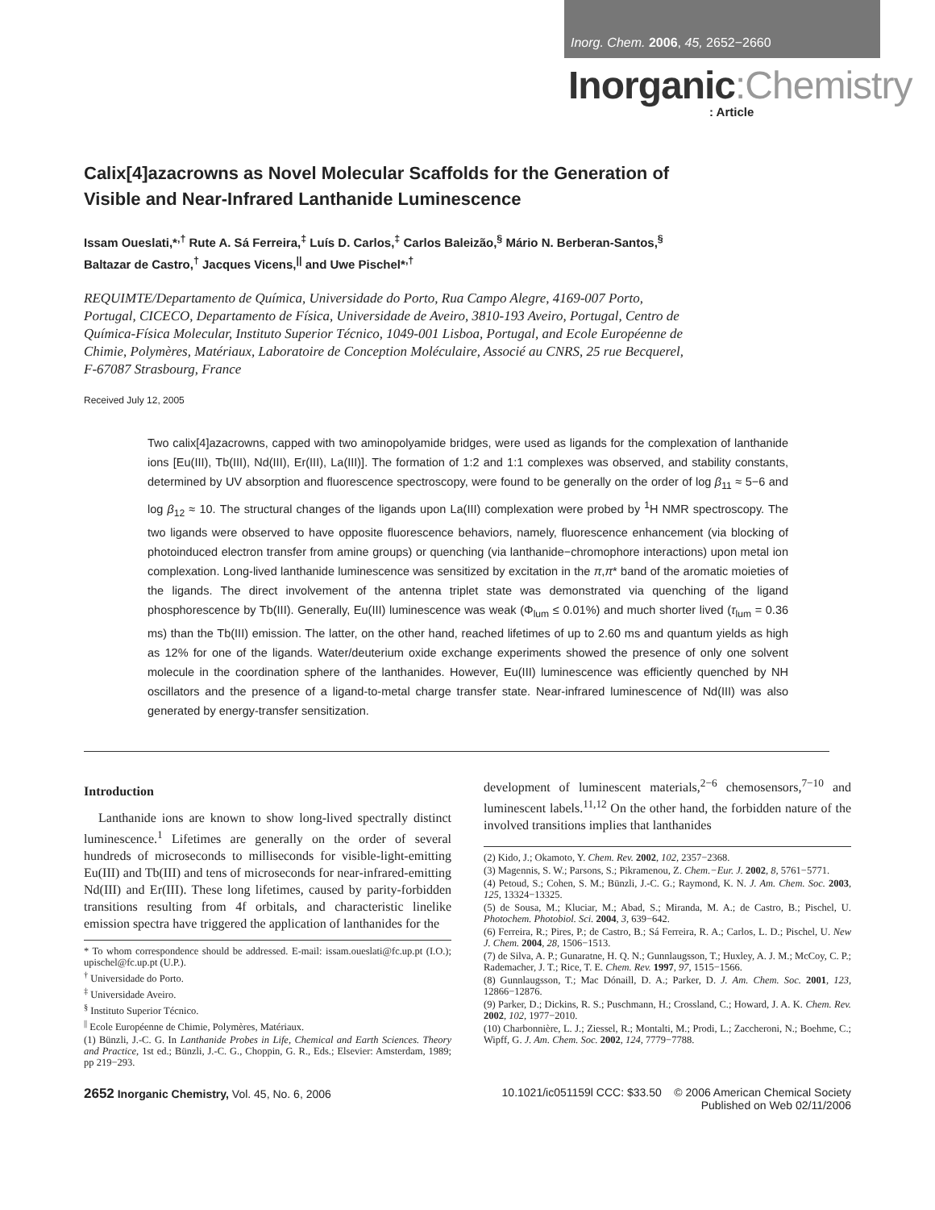Inorg. Chem. 2006, 45, 2652−2660
Inorganic:Chemistry
: Article
Calix[4]azacrowns as Novel Molecular Scaffolds for the Generation of Visible and Near-Infrared Lanthanide Luminescence
Issam Oueslati,*<sup>,†</sup> Rute A. Sá Ferreira,<sup>‡</sup> Luís D. Carlos,<sup>‡</sup> Carlos Baleizão,<sup>§</sup> Mário N. Berberan-Santos,<sup>§</sup> Baltazar de Castro,<sup>†</sup> Jacques Vicens,<sup>||</sup> and Uwe Pischel*<sup>,†</sup>
REQUIMTE/Departamento de Química, Universidade do Porto, Rua Campo Alegre, 4169-007 Porto, Portugal, CICECO, Departamento de Física, Universidade de Aveiro, 3810-193 Aveiro, Portugal, Centro de Química-Física Molecular, Instituto Superior Técnico, 1049-001 Lisboa, Portugal, and Ecole Européenne de Chimie, Polymères, Matériaux, Laboratoire de Conception Moléculaire, Associé au CNRS, 25 rue Becquerel, F-67087 Strasbourg, France
Received July 12, 2005
Two calix[4]azacrowns, capped with two aminopolyamide bridges, were used as ligands for the complexation of lanthanide ions [Eu(III), Tb(III), Nd(III), Er(III), La(III)]. The formation of 1:2 and 1:1 complexes was observed, and stability constants, determined by UV absorption and fluorescence spectroscopy, were found to be generally on the order of log β<sub>11</sub> ≈ 5−6 and log β<sub>12</sub> ≈ 10. The structural changes of the ligands upon La(III) complexation were probed by <sup>1</sup>H NMR spectroscopy. The two ligands were observed to have opposite fluorescence behaviors, namely, fluorescence enhancement (via blocking of photoinduced electron transfer from amine groups) or quenching (via lanthanide−chromophore interactions) upon metal ion complexation. Long-lived lanthanide luminescence was sensitized by excitation in the π,π* band of the aromatic moieties of the ligands. The direct involvement of the antenna triplet state was demonstrated via quenching of the ligand phosphorescence by Tb(III). Generally, Eu(III) luminescence was weak (Φ<sub>lum</sub> ≤ 0.01%) and much shorter lived (τ<sub>lum</sub> = 0.36 ms) than the Tb(III) emission. The latter, on the other hand, reached lifetimes of up to 2.60 ms and quantum yields as high as 12% for one of the ligands. Water/deuterium oxide exchange experiments showed the presence of only one solvent molecule in the coordination sphere of the lanthanides. However, Eu(III) luminescence was efficiently quenched by NH oscillators and the presence of a ligand-to-metal charge transfer state. Near-infrared luminescence of Nd(III) was also generated by energy-transfer sensitization.
Introduction
Lanthanide ions are known to show long-lived spectrally distinct luminescence.<sup>1</sup> Lifetimes are generally on the order of several hundreds of microseconds to milliseconds for visible-light-emitting Eu(III) and Tb(III) and tens of microseconds for near-infrared-emitting Nd(III) and Er(III). These long lifetimes, caused by parity-forbidden transitions resulting from 4f orbitals, and characteristic linelike emission spectra have triggered the application of lanthanides for the
* To whom correspondence should be addressed. E-mail: issam.oueslati@fc.up.pt (I.O.); upischel@fc.up.pt (U.P.).
<sup>†</sup> Universidade do Porto.
<sup>‡</sup> Universidade Aveiro.
<sup>§</sup> Instituto Superior Técnico.
<sup>||</sup> Ecole Européenne de Chimie, Polymères, Matériaux.
(1) Bünzli, J.-C. G. In Lanthanide Probes in Life, Chemical and Earth Sciences. Theory and Practice, 1st ed.; Bünzli, J.-C. G., Choppin, G. R., Eds.; Elsevier: Amsterdam, 1989; pp 219−293.
development of luminescent materials,<sup>2−6</sup> chemosensors,<sup>7−10</sup> and luminescent labels.<sup>11,12</sup> On the other hand, the forbidden nature of the involved transitions implies that lanthanides
(2) Kido, J.; Okamoto, Y. Chem. Rev. 2002, 102, 2357−2368.
(3) Magennis, S. W.; Parsons, S.; Pikramenou, Z. Chem.−Eur. J. 2002, 8, 5761−5771.
(4) Petoud, S.; Cohen, S. M.; Bünzli, J.-C. G.; Raymond, K. N. J. Am. Chem. Soc. 2003, 125, 13324−13325.
(5) de Sousa, M.; Kluciar, M.; Abad, S.; Miranda, M. A.; de Castro, B.; Pischel, U. Photochem. Photobiol. Sci. 2004, 3, 639−642.
(6) Ferreira, R.; Pires, P.; de Castro, B.; Sá Ferreira, R. A.; Carlos, L. D.; Pischel, U. New J. Chem. 2004, 28, 1506−1513.
(7) de Silva, A. P.; Gunaratne, H. Q. N.; Gunnlaugsson, T.; Huxley, A. J. M.; McCoy, C. P.; Rademacher, J. T.; Rice, T. E. Chem. Rev. 1997, 97, 1515−1566.
(8) Gunnlaugsson, T.; Mac Dónaill, D. A.; Parker, D. J. Am. Chem. Soc. 2001, 123, 12866−12876.
(9) Parker, D.; Dickins, R. S.; Puschmann, H.; Crossland, C.; Howard, J. A. K. Chem. Rev. 2002, 102, 1977−2010.
(10) Charbonnière, L. J.; Ziessel, R.; Montalti, M.; Prodi, L.; Zaccheroni, N.; Boehme, C.; Wipff, G. J. Am. Chem. Soc. 2002, 124, 7779−7788.
2652 Inorganic Chemistry, Vol. 45, No. 6, 2006
10.1021/ic051159l CCC: $33.50 © 2006 American Chemical Society
Published on Web 02/11/2006